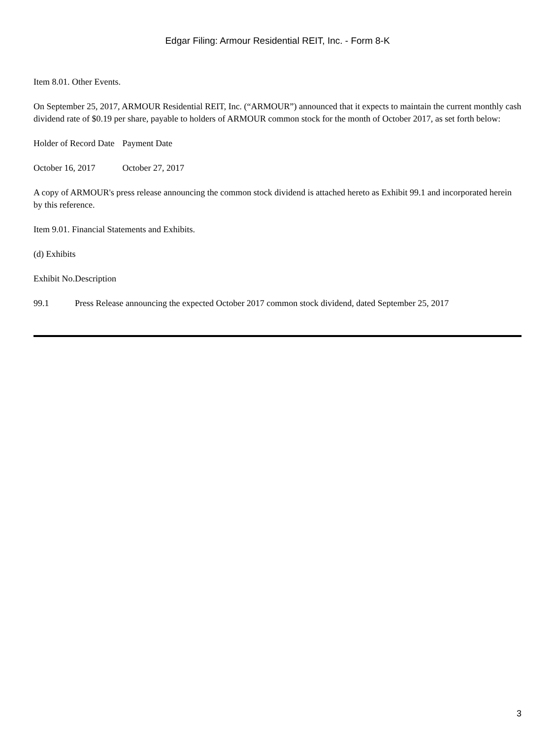Edgar Filing: Armour Residential REIT, Inc. - Form 8-K
Item 8.01. Other Events.
On September 25, 2017, ARMOUR Residential REIT, Inc. (“ARMOUR”) announced that it expects to maintain the current monthly cash dividend rate of $0.19 per share, payable to holders of ARMOUR common stock for the month of October 2017, as set forth below:
| Holder of Record Date | Payment Date |
| October 16, 2017 | October 27, 2017 |
A copy of ARMOUR's press release announcing the common stock dividend is attached hereto as Exhibit 99.1 and incorporated herein by this reference.
Item 9.01. Financial Statements and Exhibits.
(d) Exhibits
| Exhibit No. | Description |
| 99.1 | Press Release announcing the expected October 2017 common stock dividend, dated September 25, 2017 |
3